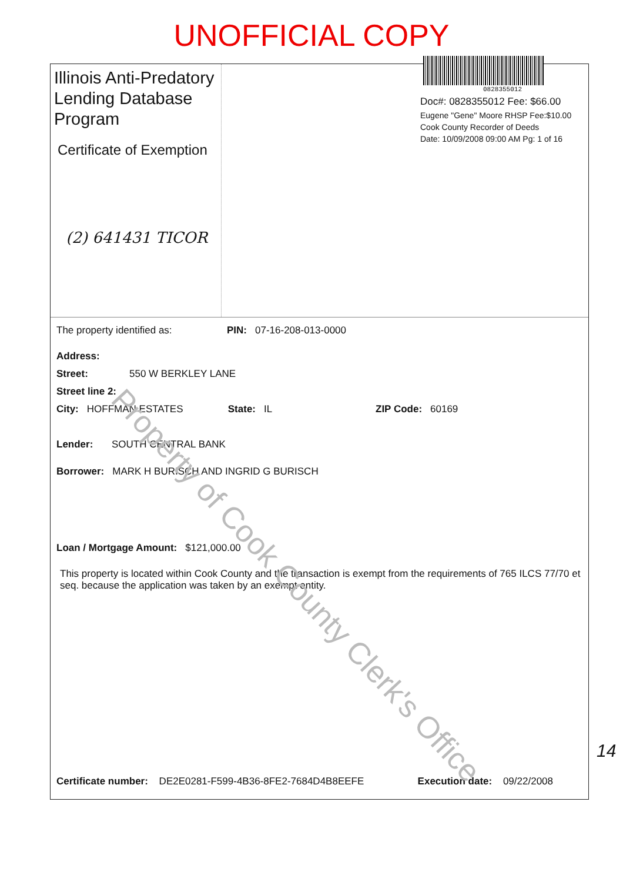UNOFFICIAL COPY
Illinois Anti-Predatory Lending Database Program
Certificate of Exemption
(2) 641431 TICOR
0828355012
Doc#: 0828355012 Fee: $66.00
Eugene "Gene" Moore RHSP Fee:$10.00
Cook County Recorder of Deeds
Date: 10/09/2008 09:00 AM Pg: 1 of 16
The property identified as: PIN: 07-16-208-013-0000
Address:
Street: 550 W BERKLEY LANE
Street line 2:
City: HOFFMAN ESTATES State: IL ZIP Code: 60169
Lender: SOUTH CENTRAL BANK
Borrower: MARK H BURISCH AND INGRID G BURISCH
Loan / Mortgage Amount: $121,000.00
This property is located within Cook County and the transaction is exempt from the requirements of 765 ILCS 77/70 et seq. because the application was taken by an exempt entity.
Certificate number: DE2E0281-F599-4B36-8FE2-7684D4B8EEFE Execution date: 09/22/2008
Property of Cook County Clerk's Office
14